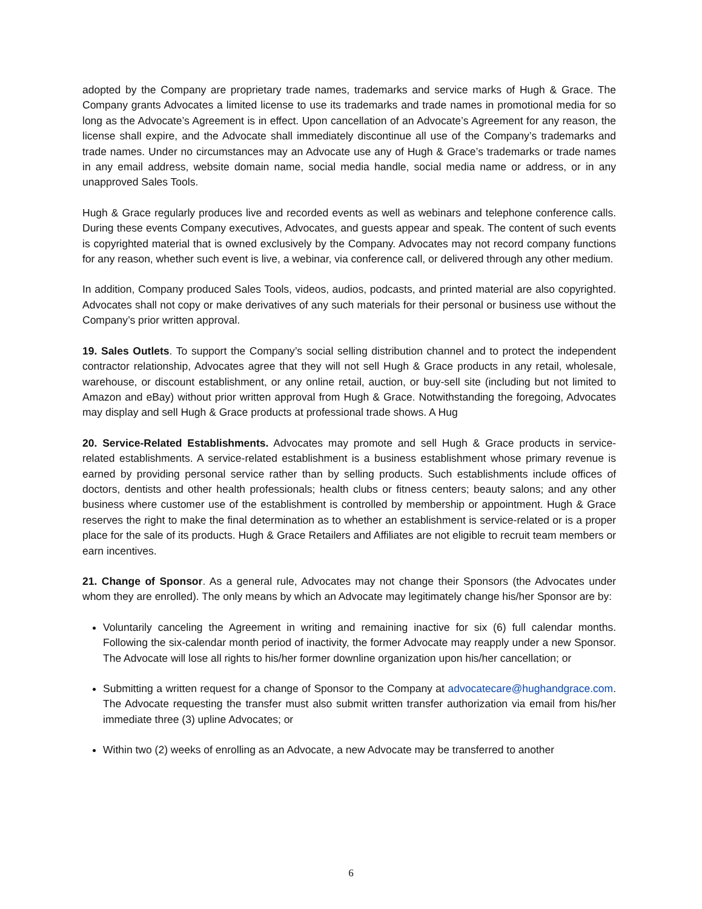adopted by the Company are proprietary trade names, trademarks and service marks of Hugh & Grace. The Company grants Advocates a limited license to use its trademarks and trade names in promotional media for so long as the Advocate’s Agreement is in effect. Upon cancellation of an Advocate’s Agreement for any reason, the license shall expire, and the Advocate shall immediately discontinue all use of the Company’s trademarks and trade names. Under no circumstances may an Advocate use any of Hugh & Grace’s trademarks or trade names in any email address, website domain name, social media handle, social media name or address, or in any unapproved Sales Tools.
Hugh & Grace regularly produces live and recorded events as well as webinars and telephone conference calls. During these events Company executives, Advocates, and guests appear and speak. The content of such events is copyrighted material that is owned exclusively by the Company. Advocates may not record company functions for any reason, whether such event is live, a webinar, via conference call, or delivered through any other medium.
In addition, Company produced Sales Tools, videos, audios, podcasts, and printed material are also copyrighted. Advocates shall not copy or make derivatives of any such materials for their personal or business use without the Company’s prior written approval.
19. Sales Outlets. To support the Company’s social selling distribution channel and to protect the independent contractor relationship, Advocates agree that they will not sell Hugh & Grace products in any retail, wholesale, warehouse, or discount establishment, or any online retail, auction, or buy-sell site (including but not limited to Amazon and eBay) without prior written approval from Hugh & Grace. Notwithstanding the foregoing, Advocates may display and sell Hugh & Grace products at professional trade shows. A Hug
20. Service-Related Establishments. Advocates may promote and sell Hugh & Grace products in service-related establishments. A service-related establishment is a business establishment whose primary revenue is earned by providing personal service rather than by selling products. Such establishments include offices of doctors, dentists and other health professionals; health clubs or fitness centers; beauty salons; and any other business where customer use of the establishment is controlled by membership or appointment. Hugh & Grace reserves the right to make the final determination as to whether an establishment is service-related or is a proper place for the sale of its products. Hugh & Grace Retailers and Affiliates are not eligible to recruit team members or earn incentives.
21. Change of Sponsor. As a general rule, Advocates may not change their Sponsors (the Advocates under whom they are enrolled). The only means by which an Advocate may legitimately change his/her Sponsor are by:
Voluntarily canceling the Agreement in writing and remaining inactive for six (6) full calendar months. Following the six-calendar month period of inactivity, the former Advocate may reapply under a new Sponsor. The Advocate will lose all rights to his/her former downline organization upon his/her cancellation; or
Submitting a written request for a change of Sponsor to the Company at advocatecare@hughandgrace.com. The Advocate requesting the transfer must also submit written transfer authorization via email from his/her immediate three (3) upline Advocates; or
Within two (2) weeks of enrolling as an Advocate, a new Advocate may be transferred to another
6